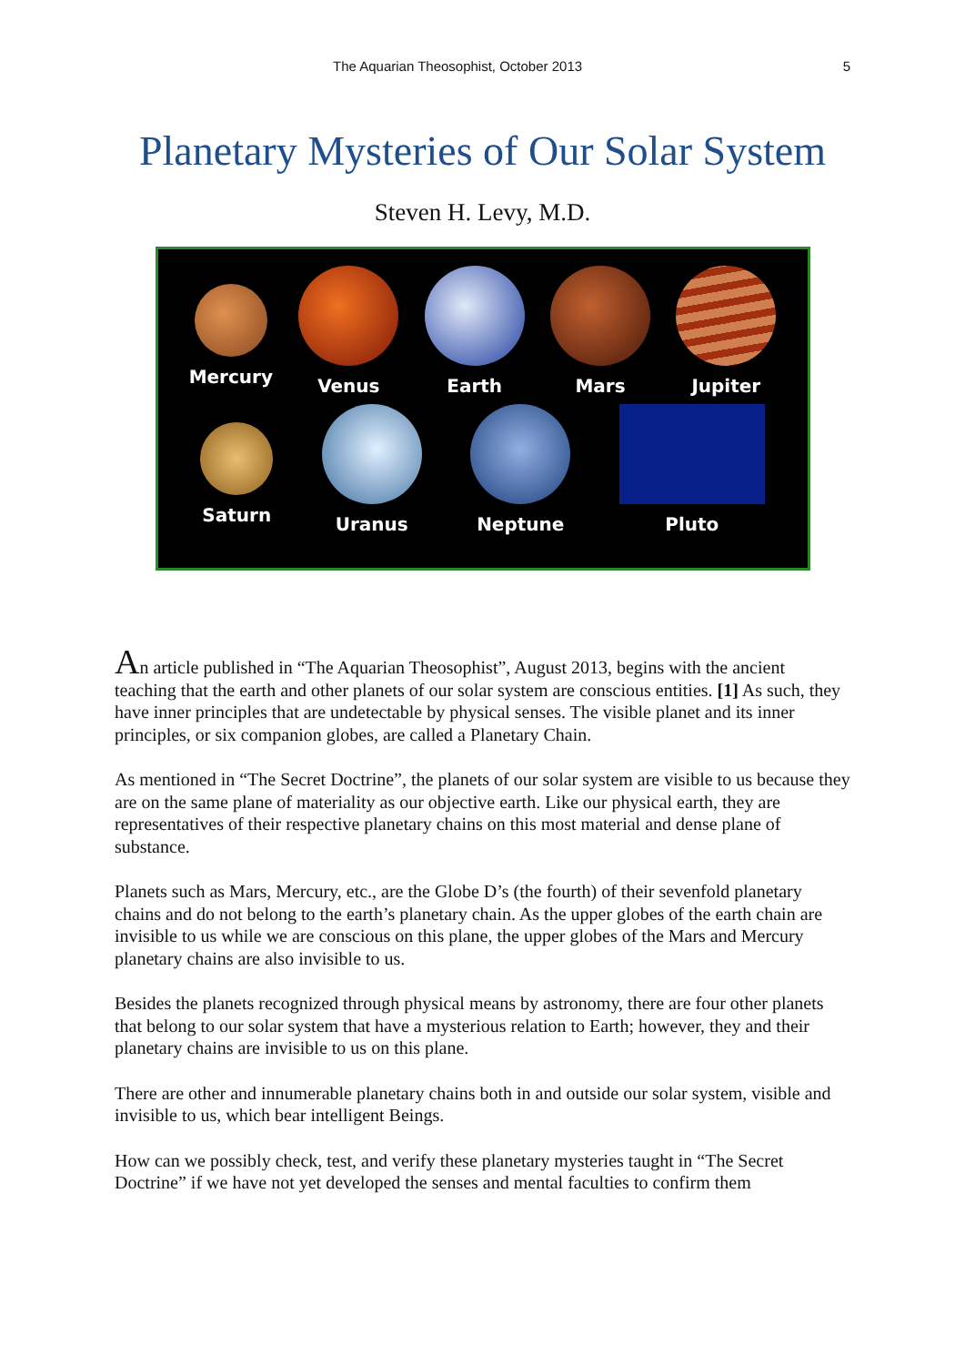The Aquarian Theosophist, October 2013 5
Planetary Mysteries of Our Solar System
Steven H. Levy, M.D.
Mercury Venus Earth Mars Jupiter
Saturn Uranus Neptune Pluto
An article published in “The Aquarian Theosophist”, August 2013, begins with the ancient teaching that the earth and other planets of our solar system are conscious entities. [1] As such, they have inner principles that are undetectable by physical senses. The visible planet and its inner principles, or six companion globes, are called a Planetary Chain.
As mentioned in “The Secret Doctrine”, the planets of our solar system are visible to us because they are on the same plane of materiality as our objective earth. Like our physical earth, they are representatives of their respective planetary chains on this most material and dense plane of substance.
Planets such as Mars, Mercury, etc., are the Globe D’s (the fourth) of their sevenfold planetary chains and do not belong to the earth’s planetary chain. As the upper globes of the earth chain are invisible to us while we are conscious on this plane, the upper globes of the Mars and Mercury planetary chains are also invisible to us.
Besides the planets recognized through physical means by astronomy, there are four other planets that belong to our solar system that have a mysterious relation to Earth; however, they and their planetary chains are invisible to us on this plane.
There are other and innumerable planetary chains both in and outside our solar system, visible and invisible to us, which bear intelligent Beings.
How can we possibly check, test, and verify these planetary mysteries taught in “The Secret Doctrine” if we have not yet developed the senses and mental faculties to confirm them